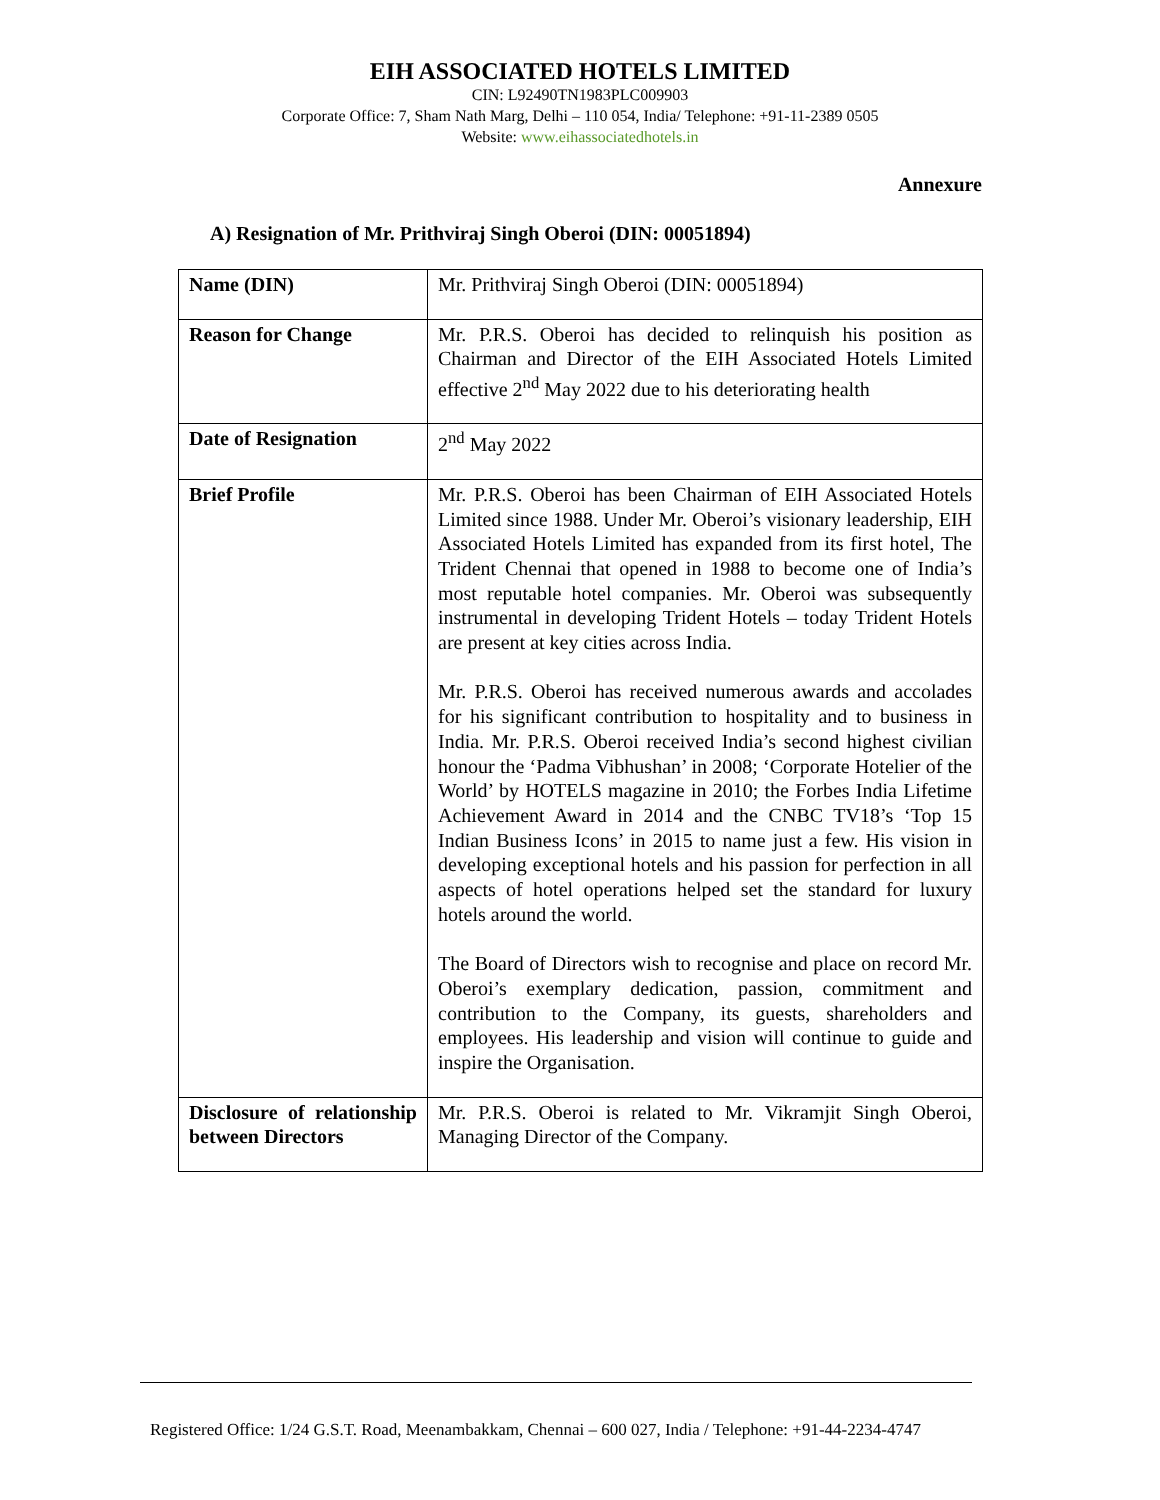EIH ASSOCIATED HOTELS LIMITED
CIN: L92490TN1983PLC009903
Corporate Office: 7, Sham Nath Marg, Delhi – 110 054, India/ Telephone: +91-11-2389 0505
Website: www.eihassociatedhotels.in
Annexure
A) Resignation of Mr. Prithviraj Singh Oberoi (DIN: 00051894)
| Name (DIN) | Mr. Prithviraj Singh Oberoi (DIN: 00051894) |
| Reason for Change | Mr. P.R.S. Oberoi has decided to relinquish his position as Chairman and Director of the EIH Associated Hotels Limited effective 2<sup>nd</sup> May 2022 due to his deteriorating health |
| Date of Resignation | 2<sup>nd</sup> May 2022 |
| Brief Profile | Mr. P.R.S. Oberoi has been Chairman of EIH Associated Hotels Limited since 1988. Under Mr. Oberoi’s visionary leadership, EIH Associated Hotels Limited has expanded from its first hotel, The Trident Chennai that opened in 1988 to become one of India’s most reputable hotel companies. Mr. Oberoi was subsequently instrumental in developing Trident Hotels – today Trident Hotels are present at key cities across India. Mr. P.R.S. Oberoi has received numerous awards and accolades for his significant contribution to hospitality and to business in India. Mr. P.R.S. Oberoi received India’s second highest civilian honour the ‘Padma Vibhushan’ in 2008; ‘Corporate Hotelier of the World’ by HOTELS magazine in 2010; the Forbes India Lifetime Achievement Award in 2014 and the CNBC TV18’s ‘Top 15 Indian Business Icons’ in 2015 to name just a few. His vision in developing exceptional hotels and his passion for perfection in all aspects of hotel operations helped set the standard for luxury hotels around the world. The Board of Directors wish to recognise and place on record Mr. Oberoi’s exemplary dedication, passion, commitment and contribution to the Company, its guests, shareholders and employees. His leadership and vision will continue to guide and inspire the Organisation. |
| Disclosure of relationship between Directors | Mr. P.R.S. Oberoi is related to Mr. Vikramjit Singh Oberoi, Managing Director of the Company. |
Registered Office: 1/24 G.S.T. Road, Meenambakkam, Chennai – 600 027, India / Telephone: +91-44-2234-4747